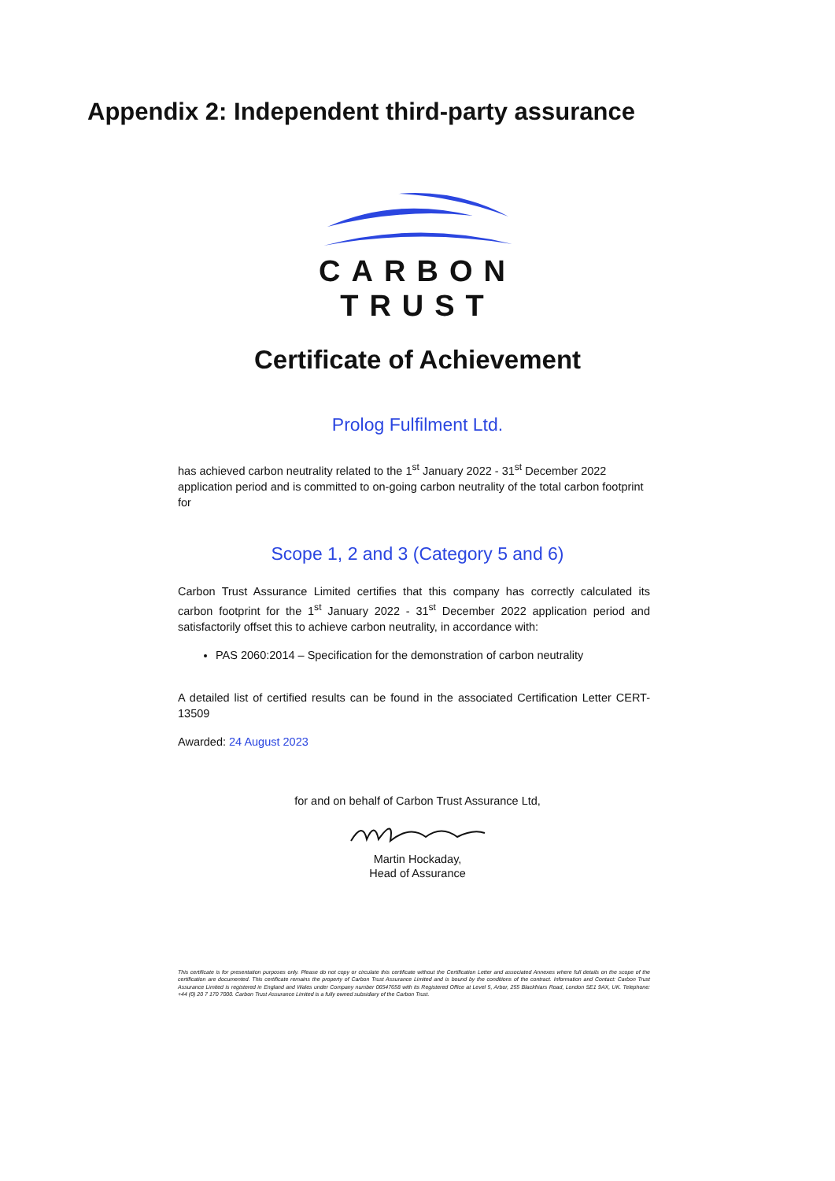Appendix 2: Independent third-party assurance
CARBON
TRUST
Certificate of Achievement
Prolog Fulfilment Ltd.
has achieved carbon neutrality related to the 1<sup>st</sup> January 2022 - 31<sup>st</sup> December 2022 application period and is committed to on-going carbon neutrality of the total carbon footprint for
Scope 1, 2 and 3 (Category 5 and 6)
Carbon Trust Assurance Limited certifies that this company has correctly calculated its carbon footprint for the 1<sup>st</sup> January 2022 - 31<sup>st</sup> December 2022 application period and satisfactorily offset this to achieve carbon neutrality, in accordance with:
PAS 2060:2014 – Specification for the demonstration of carbon neutrality
A detailed list of certified results can be found in the associated Certification Letter CERT-13509
Awarded: 24 August 2023
for and on behalf of Carbon Trust Assurance Ltd,
Martin Hockaday,
Head of Assurance
This certificate is for presentation purposes only. Please do not copy or circulate this certificate without the Certification Letter and associated Annexes where full details on the scope of the certification are documented. This certificate remains the property of Carbon Trust Assurance Limited and is bound by the conditions of the contract. Information and Contact: Carbon Trust Assurance Limited is registered in England and Wales under Company number 06547658 with its Registered Office at Level 5, Arbor, 255 Blackfriars Road, London SE1 9AX, UK. Telephone: +44 (0) 20 7 170 7000. Carbon Trust Assurance Limited is a fully owned subsidiary of the Carbon Trust.